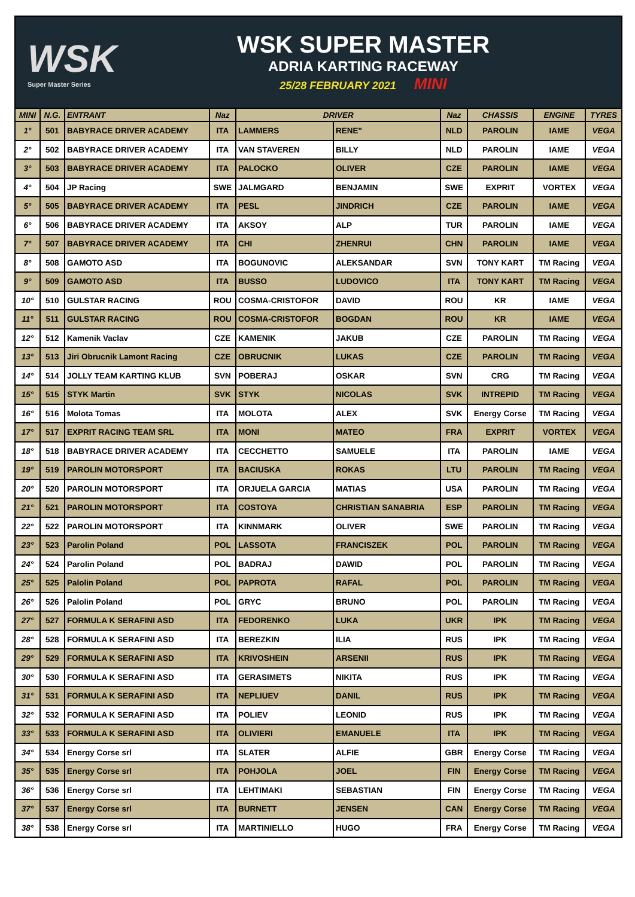WSK
Super Master Series
WSK SUPER MASTER
ADRIA KARTING RACEWAY
25/28 FEBRUARY 2021 MINI
| MINI | N.G. | ENTRANT | Naz | DRIVER | | Naz | CHASSIS | ENGINE | TYRES |
| --- | --- | --- | --- | --- | --- | --- | --- | --- | --- |
| 1° | 501 | BABYRACE DRIVER ACADEMY | ITA | LAMMERS | RENE'' | NLD | PAROLIN | IAME | VEGA |
| 2° | 502 | BABYRACE DRIVER ACADEMY | ITA | VAN STAVEREN | BILLY | NLD | PAROLIN | IAME | VEGA |
| 3° | 503 | BABYRACE DRIVER ACADEMY | ITA | PALOCKO | OLIVER | CZE | PAROLIN | IAME | VEGA |
| 4° | 504 | JP Racing | SWE | JALMGARD | BENJAMIN | SWE | EXPRIT | VORTEX | VEGA |
| 5° | 505 | BABYRACE DRIVER ACADEMY | ITA | PESL | JINDRICH | CZE | PAROLIN | IAME | VEGA |
| 6° | 506 | BABYRACE DRIVER ACADEMY | ITA | AKSOY | ALP | TUR | PAROLIN | IAME | VEGA |
| 7° | 507 | BABYRACE DRIVER ACADEMY | ITA | CHI | ZHENRUI | CHN | PAROLIN | IAME | VEGA |
| 8° | 508 | GAMOTO ASD | ITA | BOGUNOVIC | ALEKSANDAR | SVN | TONY KART | TM Racing | VEGA |
| 9° | 509 | GAMOTO ASD | ITA | BUSSO | LUDOVICO | ITA | TONY KART | TM Racing | VEGA |
| 10° | 510 | GULSTAR RACING | ROU | COSMA-CRISTOFOR | DAVID | ROU | KR | IAME | VEGA |
| 11° | 511 | GULSTAR RACING | ROU | COSMA-CRISTOFOR | BOGDAN | ROU | KR | IAME | VEGA |
| 12° | 512 | Kamenik Vaclav | CZE | KAMENIK | JAKUB | CZE | PAROLIN | TM Racing | VEGA |
| 13° | 513 | Jiri Obrucnik Lamont Racing | CZE | OBRUCNIK | LUKAS | CZE | PAROLIN | TM Racing | VEGA |
| 14° | 514 | JOLLY TEAM KARTING KLUB | SVN | POBERAJ | OSKAR | SVN | CRG | TM Racing | VEGA |
| 15° | 515 | STYK Martin | SVK | STYK | NICOLAS | SVK | INTREPID | TM Racing | VEGA |
| 16° | 516 | Molota Tomas | ITA | MOLOTA | ALEX | SVK | Energy Corse | TM Racing | VEGA |
| 17° | 517 | EXPRIT RACING TEAM SRL | ITA | MONI | MATEO | FRA | EXPRIT | VORTEX | VEGA |
| 18° | 518 | BABYRACE DRIVER ACADEMY | ITA | CECCHETTO | SAMUELE | ITA | PAROLIN | IAME | VEGA |
| 19° | 519 | PAROLIN MOTORSPORT | ITA | BACIUSKA | ROKAS | LTU | PAROLIN | TM Racing | VEGA |
| 20° | 520 | PAROLIN MOTORSPORT | ITA | ORJUELA GARCIA | MATIAS | USA | PAROLIN | TM Racing | VEGA |
| 21° | 521 | PAROLIN MOTORSPORT | ITA | COSTOYA | CHRISTIAN SANABRIA | ESP | PAROLIN | TM Racing | VEGA |
| 22° | 522 | PAROLIN MOTORSPORT | ITA | KINNMARK | OLIVER | SWE | PAROLIN | TM Racing | VEGA |
| 23° | 523 | Parolin Poland | POL | LASSOTA | FRANCISZEK | POL | PAROLIN | TM Racing | VEGA |
| 24° | 524 | Parolin Poland | POL | BADRAJ | DAWID | POL | PAROLIN | TM Racing | VEGA |
| 25° | 525 | Palolin Poland | POL | PAPROTA | RAFAL | POL | PAROLIN | TM Racing | VEGA |
| 26° | 526 | Palolin Poland | POL | GRYC | BRUNO | POL | PAROLIN | TM Racing | VEGA |
| 27° | 527 | FORMULA K SERAFINI ASD | ITA | FEDORENKO | LUKA | UKR | IPK | TM Racing | VEGA |
| 28° | 528 | FORMULA K SERAFINI ASD | ITA | BEREZKIN | ILIA | RUS | IPK | TM Racing | VEGA |
| 29° | 529 | FORMULA K SERAFINI ASD | ITA | KRIVOSHEIN | ARSENII | RUS | IPK | TM Racing | VEGA |
| 30° | 530 | FORMULA K SERAFINI ASD | ITA | GERASIMETS | NIKITA | RUS | IPK | TM Racing | VEGA |
| 31° | 531 | FORMULA K SERAFINI ASD | ITA | NEPLIUEV | DANIL | RUS | IPK | TM Racing | VEGA |
| 32° | 532 | FORMULA K SERAFINI ASD | ITA | POLIEV | LEONID | RUS | IPK | TM Racing | VEGA |
| 33° | 533 | FORMULA K SERAFINI ASD | ITA | OLIVIERI | EMANUELE | ITA | IPK | TM Racing | VEGA |
| 34° | 534 | Energy Corse srl | ITA | SLATER | ALFIE | GBR | Energy Corse | TM Racing | VEGA |
| 35° | 535 | Energy Corse srl | ITA | POHJOLA | JOEL | FIN | Energy Corse | TM Racing | VEGA |
| 36° | 536 | Energy Corse srl | ITA | LEHTIMAKI | SEBASTIAN | FIN | Energy Corse | TM Racing | VEGA |
| 37° | 537 | Energy Corse srl | ITA | BURNETT | JENSEN | CAN | Energy Corse | TM Racing | VEGA |
| 38° | 538 | Energy Corse srl | ITA | MARTINIELLO | HUGO | FRA | Energy Corse | TM Racing | VEGA |